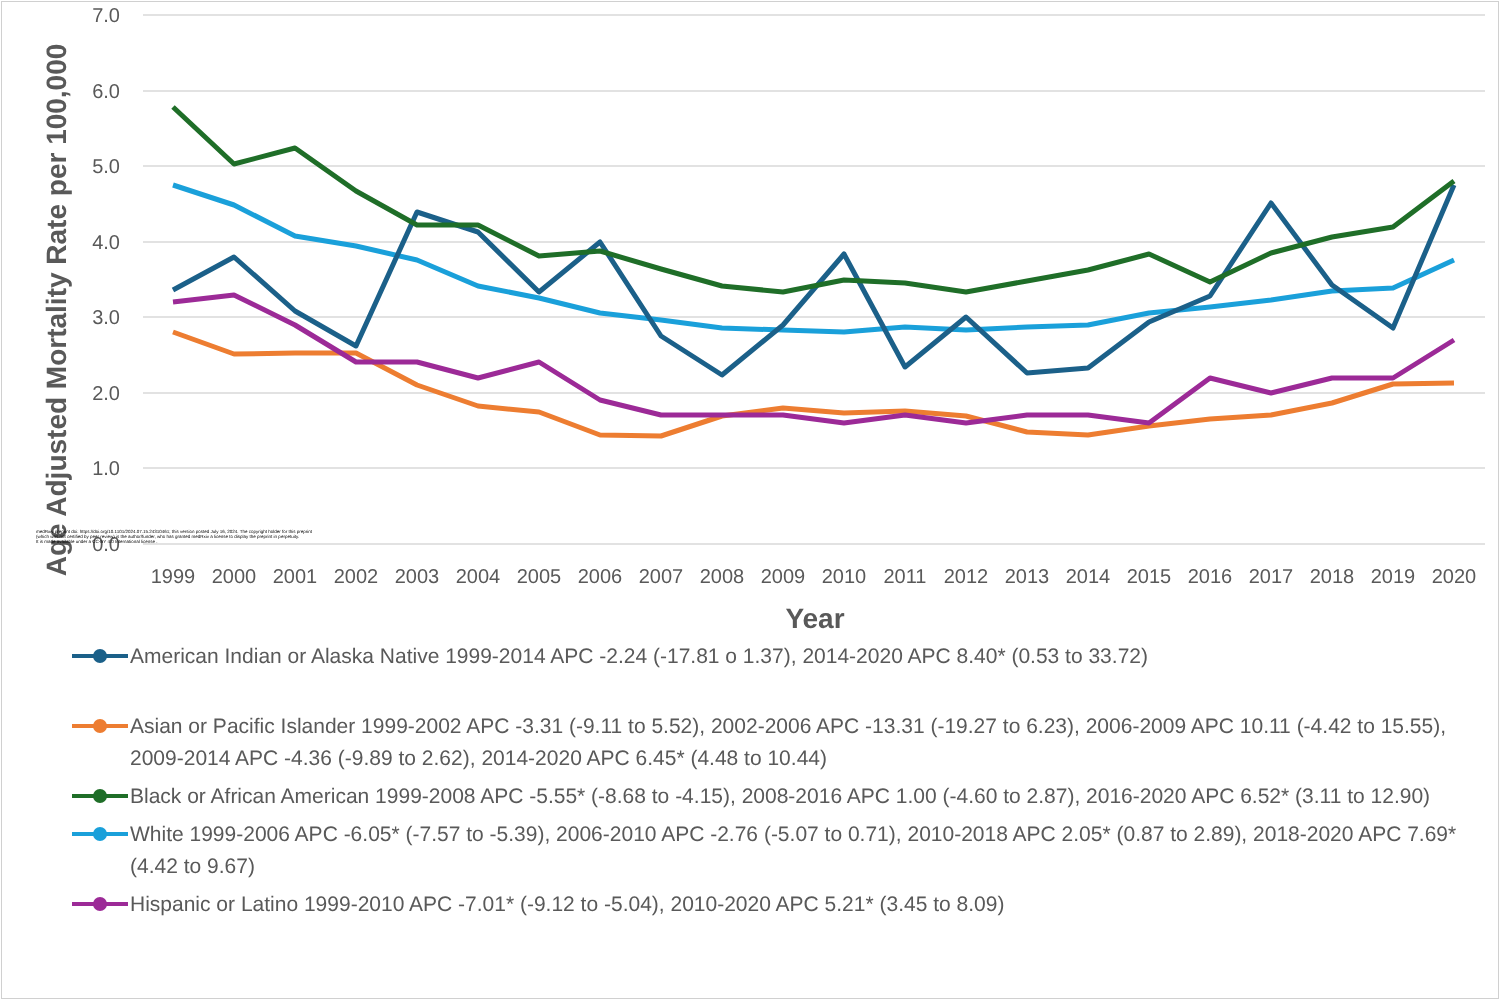7.0
6.0
5.0
4.0
3.0
2.0
1.0
0.0
1999
2000
2001
2002
2003
2004
2005
2006
2007
2008
2009
2010
2011
2012
2013
2014
2015
2016
2017
2018
2019
2020
Year
Age Adjusted Mortality Rate per 100,000
medRxiv preprint doi: https://doi.org/10.1101/2024.07.15.24310461; this version posted July 16, 2024. The copyright holder for this preprint
(which was not certified by peer review) is the author/funder, who has granted medRxiv a license to display the preprint in perpetuity.
It is made available under a CC-BY 4.0 International license .
American Indian or Alaska Native 1999-2014 APC -2.24 (-17.81 o 1.37), 2014-2020 APC 8.40* (0.53 to 33.72)
Asian or Pacific Islander 1999-2002 APC -3.31 (-9.11 to 5.52), 2002-2006 APC -13.31 (-19.27 to 6.23), 2006-2009 APC 10.11 (-4.42 to 15.55), 2009-2014 APC -4.36 (-9.89 to 2.62), 2014-2020 APC 6.45* (4.48 to 10.44)
Black or African American 1999-2008 APC -5.55* (-8.68 to -4.15), 2008-2016 APC 1.00 (-4.60 to 2.87), 2016-2020 APC 6.52* (3.11 to 12.90)
White 1999-2006 APC -6.05* (-7.57 to -5.39), 2006-2010 APC -2.76 (-5.07 to 0.71), 2010-2018 APC 2.05* (0.87 to 2.89), 2018-2020 APC 7.69* (4.42 to 9.67)
Hispanic or Latino 1999-2010 APC -7.01* (-9.12 to -5.04), 2010-2020 APC 5.21* (3.45 to 8.09)